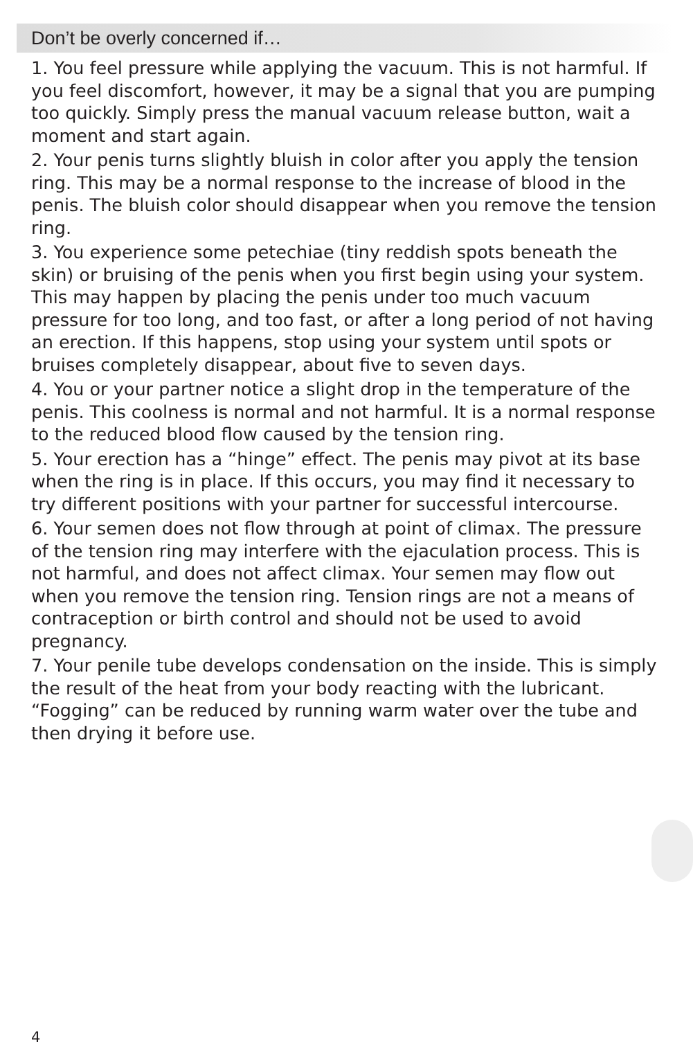Don’t be overly concerned if…
1. You feel pressure while applying the vacuum. This is not harmful. If you feel discomfort, however, it may be a signal that you are pumping too quickly. Simply press the manual vacuum release button, wait a moment and start again.
2. Your penis turns slightly bluish in color after you apply the tension ring. This may be a normal response to the increase of blood in the penis. The bluish color should disappear when you remove the tension ring.
3. You experience some petechiae (tiny reddish spots beneath the skin) or bruising of the penis when you first begin using your system. This may happen by placing the penis under too much vacuum pressure for too long, and too fast, or after a long period of not having an erection. If this happens, stop using your system until spots or bruises completely disappear, about five to seven days.
4. You or your partner notice a slight drop in the temperature of the penis. This coolness is normal and not harmful. It is a normal response to the reduced blood flow caused by the tension ring.
5. Your erection has a “hinge” effect. The penis may pivot at its base when the ring is in place. If this occurs, you may find it necessary to try different positions with your partner for successful intercourse.
6. Your semen does not flow through at point of climax. The pressure of the tension ring may interfere with the ejaculation process. This is not harmful, and does not affect climax. Your semen may flow out when you remove the tension ring. Tension rings are not a means of contraception or birth control and should not be used to avoid pregnancy.
7. Your penile tube develops condensation on the inside. This is simply the result of the heat from your body reacting with the lubricant. “Fogging” can be reduced by running warm water over the tube and then drying it before use.
4